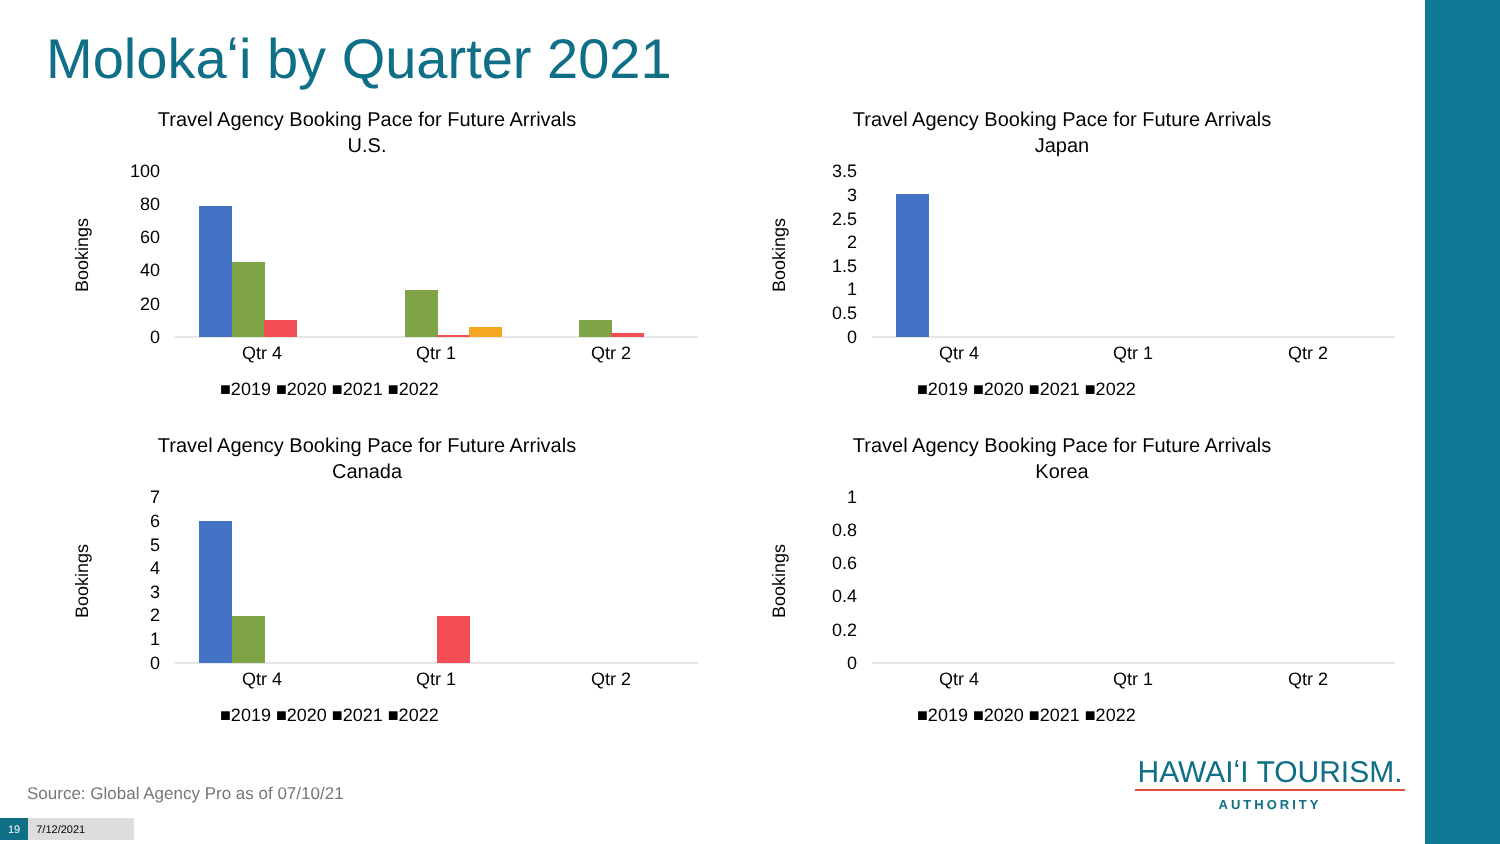Molokaʻi by Quarter 2021
Travel Agency Booking Pace for Future Arrivals
U.S.
Bookings
100
80
60
40
20
0
Qtr 4
Qtr 1
Qtr 2
■2019 ■2020 ■2021 ■2022
Travel Agency Booking Pace for Future Arrivals
Japan
Bookings
3.5
3
2.5
2
1.5
1
0.5
0
Qtr 4
Qtr 1
Qtr 2
■2019 ■2020 ■2021 ■2022
Travel Agency Booking Pace for Future Arrivals
Canada
Bookings
7
6
5
4
3
2
1
0
Qtr 4
Qtr 1
Qtr 2
■2019 ■2020 ■2021 ■2022
Travel Agency Booking Pace for Future Arrivals
Korea
Bookings
1
0.8
0.6
0.4
0.2
0
Qtr 4
Qtr 1
Qtr 2
■2019 ■2020 ■2021 ■2022
Source: Global Agency Pro as of 07/10/21
19 7/12/2021
HAWAIʻI TOURISM.
AUTHORITY